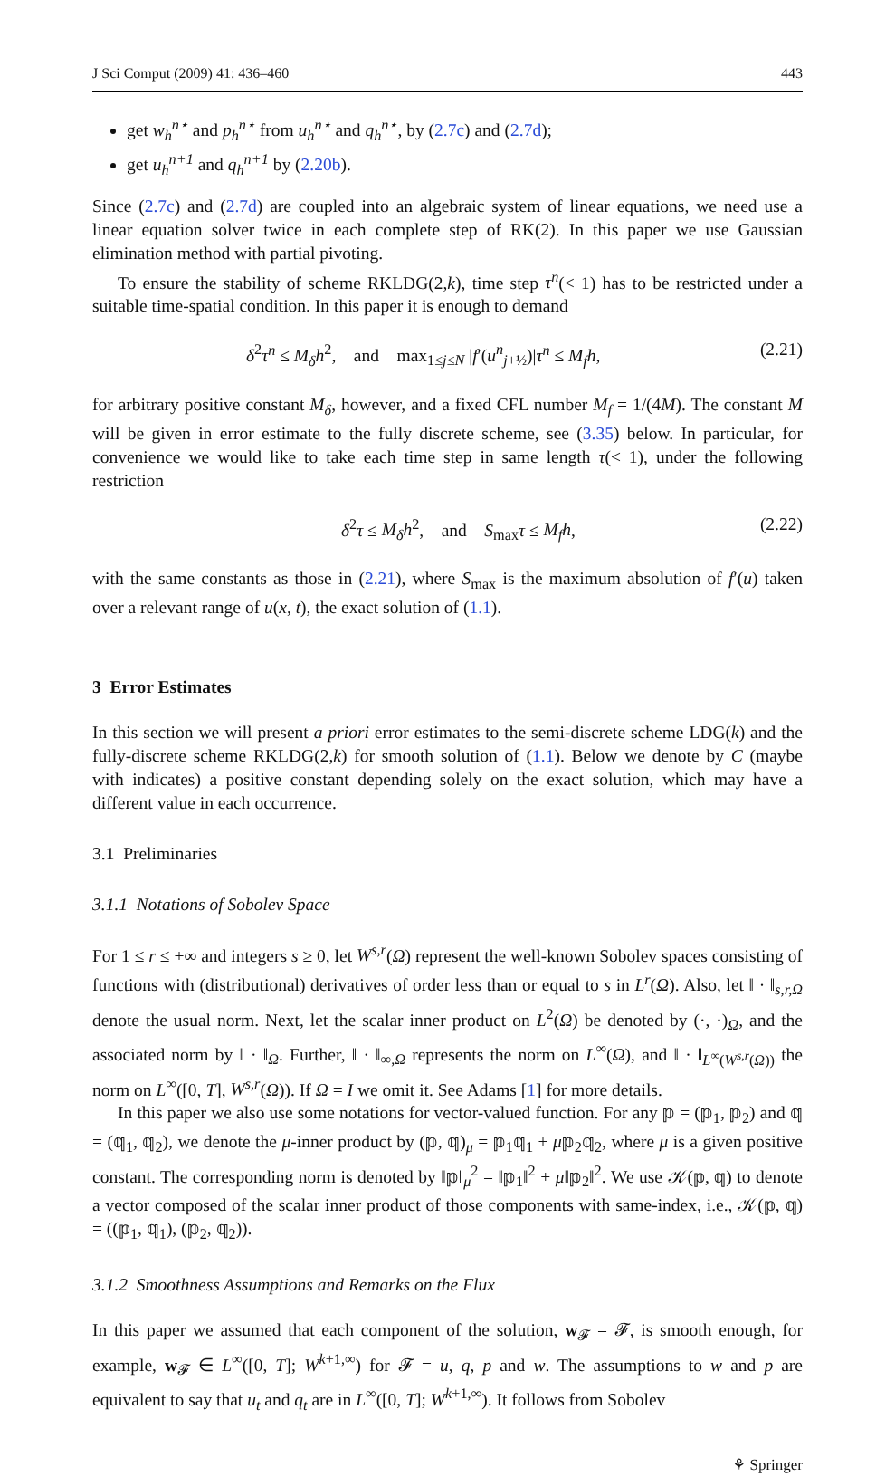J Sci Comput (2009) 41: 436–460 443
get w<sub>h</sub><sup>n⋆</sup> and p<sub>h</sub><sup>n⋆</sup> from u<sub>h</sub><sup>n⋆</sup> and q<sub>h</sub><sup>n⋆</sup>, by (2.7c) and (2.7d);
get u<sub>h</sub><sup>n+1</sup> and q<sub>h</sub><sup>n+1</sup> by (2.20b).
Since (2.7c) and (2.7d) are coupled into an algebraic system of linear equations, we need use a linear equation solver twice in each complete step of RK(2). In this paper we use Gaussian elimination method with partial pivoting.
To ensure the stability of scheme RKLDG(2,k), time step τ<sup>n</sup>(< 1) has to be restricted under a suitable time-spatial condition. In this paper it is enough to demand
δ<sup>2</sup>τ<sup>n</sup> ≤ M<sub>δ</sub>h<sup>2</sup>, and max<sub>1≤j≤N</sub> |f′(u<sup>n</sup><sub>j+½</sub>)|τ<sup>n</sup> ≤ M<sub>f</sub>h, (2.21)
for arbitrary positive constant M<sub>δ</sub>, however, and a fixed CFL number M<sub>f</sub> = 1/(4M). The constant M will be given in error estimate to the fully discrete scheme, see (3.35) below. In particular, for convenience we would like to take each time step in same length τ(< 1), under the following restriction
δ<sup>2</sup>τ ≤ M<sub>δ</sub>h<sup>2</sup>, and S<sub>max</sub>τ ≤ M<sub>f</sub>h, (2.22)
with the same constants as those in (2.21), where S<sub>max</sub> is the maximum absolution of f′(u) taken over a relevant range of u(x, t), the exact solution of (1.1).
3 Error Estimates
In this section we will present a priori error estimates to the semi-discrete scheme LDG(k) and the fully-discrete scheme RKLDG(2,k) for smooth solution of (1.1). Below we denote by C (maybe with indicates) a positive constant depending solely on the exact solution, which may have a different value in each occurrence.
3.1 Preliminaries
3.1.1 Notations of Sobolev Space
For 1 ≤ r ≤ +∞ and integers s ≥ 0, let W<sup>s,r</sup>(Ω) represent the well-known Sobolev spaces consisting of functions with (distributional) derivatives of order less than or equal to s in L<sup>r</sup>(Ω). Also, let ‖ · ‖<sub>s,r,Ω</sub> denote the usual norm. Next, let the scalar inner product on L<sup>2</sup>(Ω) be denoted by (·, ·)<sub>Ω</sub>, and the associated norm by ‖ · ‖<sub>Ω</sub>. Further, ‖ · ‖<sub>∞,Ω</sub> represents the norm on L<sup>∞</sup>(Ω), and ‖ · ‖<sub>L<sup>∞</sup>(W<sup>s,r</sup>(Ω))</sub> the norm on L<sup>∞</sup>([0, T], W<sup>s,r</sup>(Ω)). If Ω = I we omit it. See Adams [1] for more details.
In this paper we also use some notations for vector-valued function. For any 𝕡 = (𝕡<sub>1</sub>, 𝕡<sub>2</sub>) and 𝕢 = (𝕢<sub>1</sub>, 𝕢<sub>2</sub>), we denote the μ-inner product by (𝕡, 𝕢)<sub>μ</sub> = 𝕡<sub>1</sub>𝕢<sub>1</sub> + μ𝕡<sub>2</sub>𝕢<sub>2</sub>, where μ is a given positive constant. The corresponding norm is denoted by ‖𝕡‖<sub>μ</sub><sup>2</sup> = ‖𝕡<sub>1</sub>‖<sup>2</sup> + μ‖𝕡<sub>2</sub>‖<sup>2</sup>. We use 𝒦(𝕡, 𝕢) to denote a vector composed of the scalar inner product of those components with same-index, i.e., 𝒦(𝕡, 𝕢) = ((𝕡<sub>1</sub>, 𝕢<sub>1</sub>), (𝕡<sub>2</sub>, 𝕢<sub>2</sub>)).
3.1.2 Smoothness Assumptions and Remarks on the Flux
In this paper we assumed that each component of the solution, w<sub>𝓕</sub> = 𝓕, is smooth enough, for example, w<sub>𝓕</sub> ∈ L<sup>∞</sup>([0, T]; W<sup>k+1,∞</sup>) for 𝓕 = u, q, p and w. The assumptions to w and p are equivalent to say that u<sub>t</sub> and q<sub>t</sub> are in L<sup>∞</sup>([0, T]; W<sup>k+1,∞</sup>). It follows from Sobolev
⚘ Springer